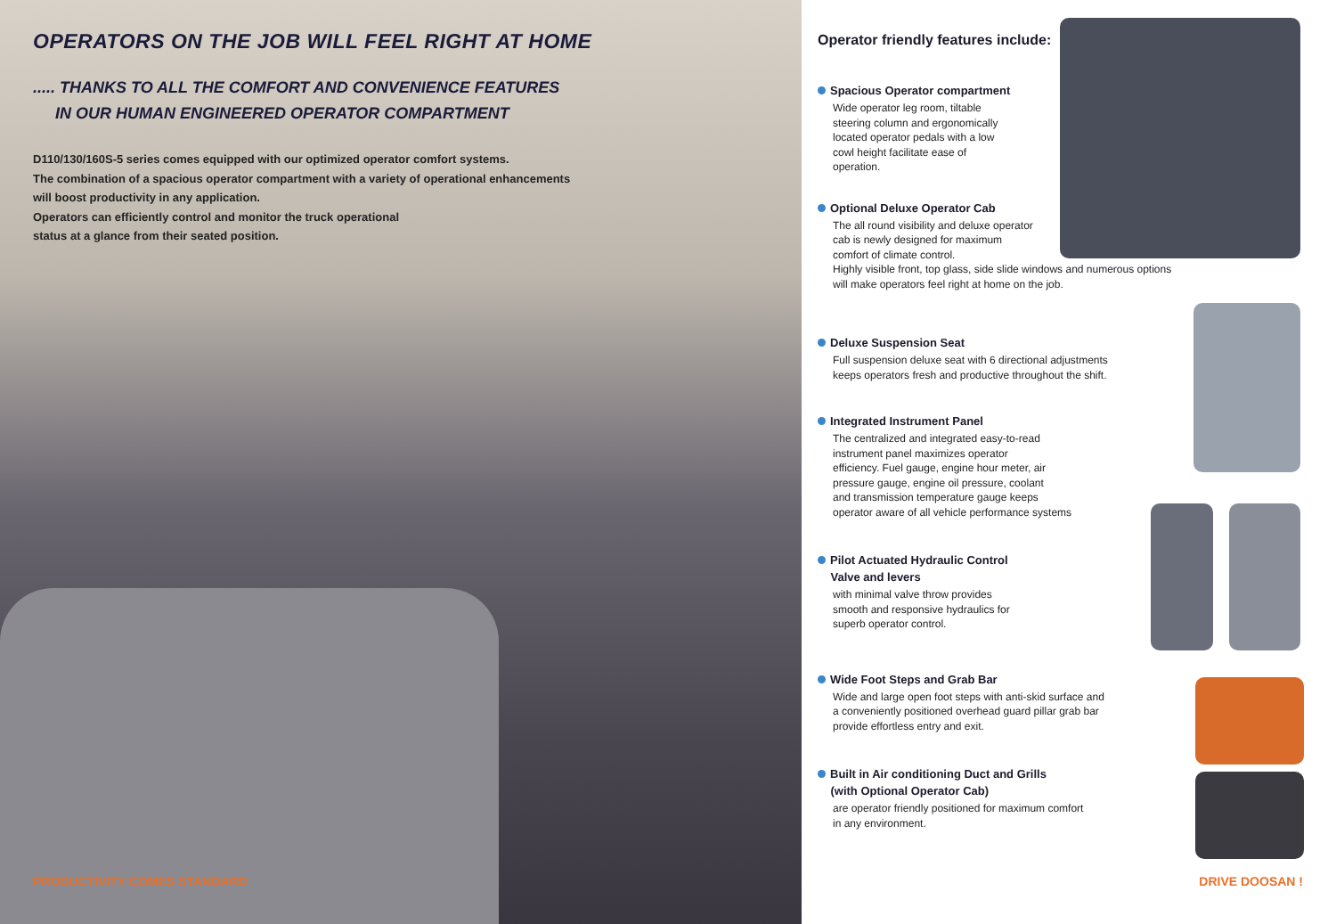OPERATORS ON THE JOB WILL FEEL RIGHT AT HOME
..... THANKS TO ALL THE COMFORT AND CONVENIENCE FEATURES
IN OUR HUMAN ENGINEERED OPERATOR COMPARTMENT
D110/130/160S-5 series comes equipped with our optimized operator comfort systems.
The combination of a spacious operator compartment with a variety of operational enhancements
will boost productivity in any application.
Operators can efficiently control and monitor the truck operational
status at a glance from their seated position.
PRODUCTIVITY COMES STANDARD
Operator friendly features include:
Spacious Operator compartment
Wide operator leg room, tiltable
steering column and ergonomically
located operator pedals with a low
cowl height facilitate ease of
operation.
Optional Deluxe Operator Cab
The all round visibility and deluxe operator
cab is newly designed for maximum
comfort of climate control.
Highly visible front, top glass, side slide windows and numerous options
will make operators feel right at home on the job.
Deluxe Suspension Seat
Full suspension deluxe seat with 6 directional adjustments
keeps operators fresh and productive throughout the shift.
Integrated Instrument Panel
The centralized and integrated easy-to-read
instrument panel maximizes operator
efficiency. Fuel gauge, engine hour meter, air
pressure gauge, engine oil pressure, coolant
and transmission temperature gauge keeps
operator aware of all vehicle performance systems
Pilot Actuated Hydraulic Control
Valve and levers
with minimal valve throw provides
smooth and responsive hydraulics for
superb operator control.
Wide Foot Steps and Grab Bar
Wide and large open foot steps with anti-skid surface and
a conveniently positioned overhead guard pillar grab bar
provide effortless entry and exit.
Built in Air conditioning Duct and Grills
(with Optional Operator Cab)
are operator friendly positioned for maximum comfort
in any environment.
DRIVE DOOSAN !